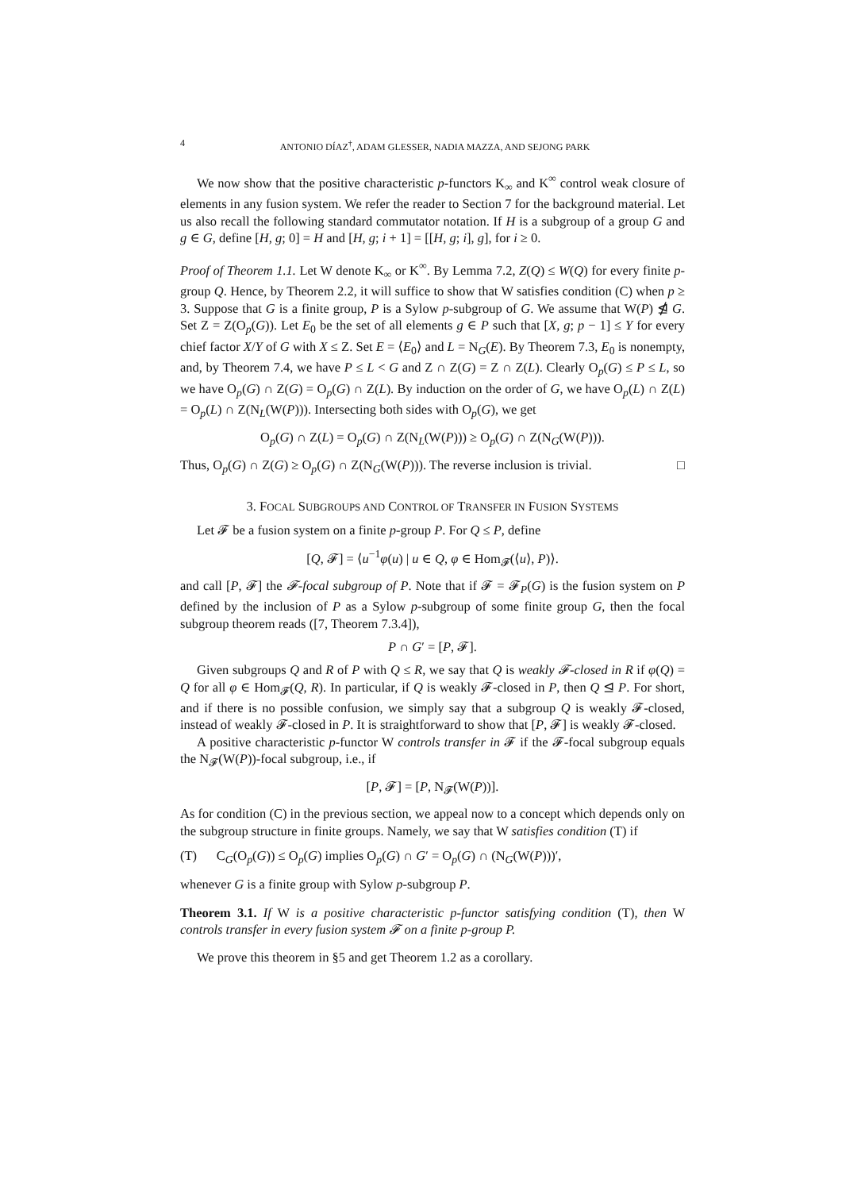4 ANTONIO DÍAZ<sup>†</sup>, ADAM GLESSER, NADIA MAZZA, AND SEJONG PARK
We now show that the positive characteristic p-functors K<sub>∞</sub> and K<sup>∞</sup> control weak closure of elements in any fusion system. We refer the reader to Section 7 for the background material. Let us also recall the following standard commutator notation. If H is a subgroup of a group G and g ∈ G, define [H, g; 0] = H and [H, g; i + 1] = [[H, g; i], g], for i ≥ 0.
Proof of Theorem 1.1. Let W denote K<sub>∞</sub> or K<sup>∞</sup>. By Lemma 7.2, Z(Q) ≤ W(Q) for every finite p-group Q. Hence, by Theorem 2.2, it will suffice to show that W satisfies condition (C) when p ≥ 3. Suppose that G is a finite group, P is a Sylow p-subgroup of G. We assume that W(P) ⋬ G. Set Z = Z(O<sub>p</sub>(G)). Let E<sub>0</sub> be the set of all elements g ∈ P such that [X, g; p − 1] ≤ Y for every chief factor X/Y of G with X ≤ Z. Set E = ⟨E<sub>0</sub>⟩ and L = N<sub>G</sub>(E). By Theorem 7.3, E<sub>0</sub> is nonempty, and, by Theorem 7.4, we have P ≤ L < G and Z ∩ Z(G) = Z ∩ Z(L). Clearly O<sub>p</sub>(G) ≤ P ≤ L, so we have O<sub>p</sub>(G) ∩ Z(G) = O<sub>p</sub>(G) ∩ Z(L). By induction on the order of G, we have O<sub>p</sub>(L) ∩ Z(L) = O<sub>p</sub>(L) ∩ Z(N<sub>L</sub>(W(P))). Intersecting both sides with O<sub>p</sub>(G), we get
O<sub>p</sub>(G) ∩ Z(L) = O<sub>p</sub>(G) ∩ Z(N<sub>L</sub>(W(P))) ≥ O<sub>p</sub>(G) ∩ Z(N<sub>G</sub>(W(P))).
Thus, O<sub>p</sub>(G) ∩ Z(G) ≥ O<sub>p</sub>(G) ∩ Z(N<sub>G</sub>(W(P))). The reverse inclusion is trivial. □
3. FOCAL SUBGROUPS AND CONTROL OF TRANSFER IN FUSION SYSTEMS
Let 𝓕 be a fusion system on a finite p-group P. For Q ≤ P, define
[Q, 𝓕] = ⟨u<sup>−1</sup>φ(u) | u ∈ Q, φ ∈ Hom<sub>𝓕</sub>(⟨u⟩, P)⟩.
and call [P, 𝓕] the 𝓕-focal subgroup of P. Note that if 𝓕 = 𝓕<sub>P</sub>(G) is the fusion system on P defined by the inclusion of P as a Sylow p-subgroup of some finite group G, then the focal subgroup theorem reads ([7, Theorem 7.3.4]),
P ∩ G′ = [P, 𝓕].
Given subgroups Q and R of P with Q ≤ R, we say that Q is weakly 𝓕-closed in R if φ(Q) = Q for all φ ∈ Hom<sub>𝓕</sub>(Q, R). In particular, if Q is weakly 𝓕-closed in P, then Q ⊴ P. For short, and if there is no possible confusion, we simply say that a subgroup Q is weakly 𝓕-closed, instead of weakly 𝓕-closed in P. It is straightforward to show that [P, 𝓕] is weakly 𝓕-closed.
A positive characteristic p-functor W controls transfer in 𝓕 if the 𝓕-focal subgroup equals the N<sub>𝓕</sub>(W(P))-focal subgroup, i.e., if
[P, 𝓕] = [P, N<sub>𝓕</sub>(W(P))].
As for condition (C) in the previous section, we appeal now to a concept which depends only on the subgroup structure in finite groups. Namely, we say that W satisfies condition (T) if
(T) C<sub>G</sub>(O<sub>p</sub>(G)) ≤ O<sub>p</sub>(G) implies O<sub>p</sub>(G) ∩ G′ = O<sub>p</sub>(G) ∩ (N<sub>G</sub>(W(P)))′,
whenever G is a finite group with Sylow p-subgroup P.
Theorem 3.1. If W is a positive characteristic p-functor satisfying condition (T), then W controls transfer in every fusion system 𝓕 on a finite p-group P.
We prove this theorem in §5 and get Theorem 1.2 as a corollary.